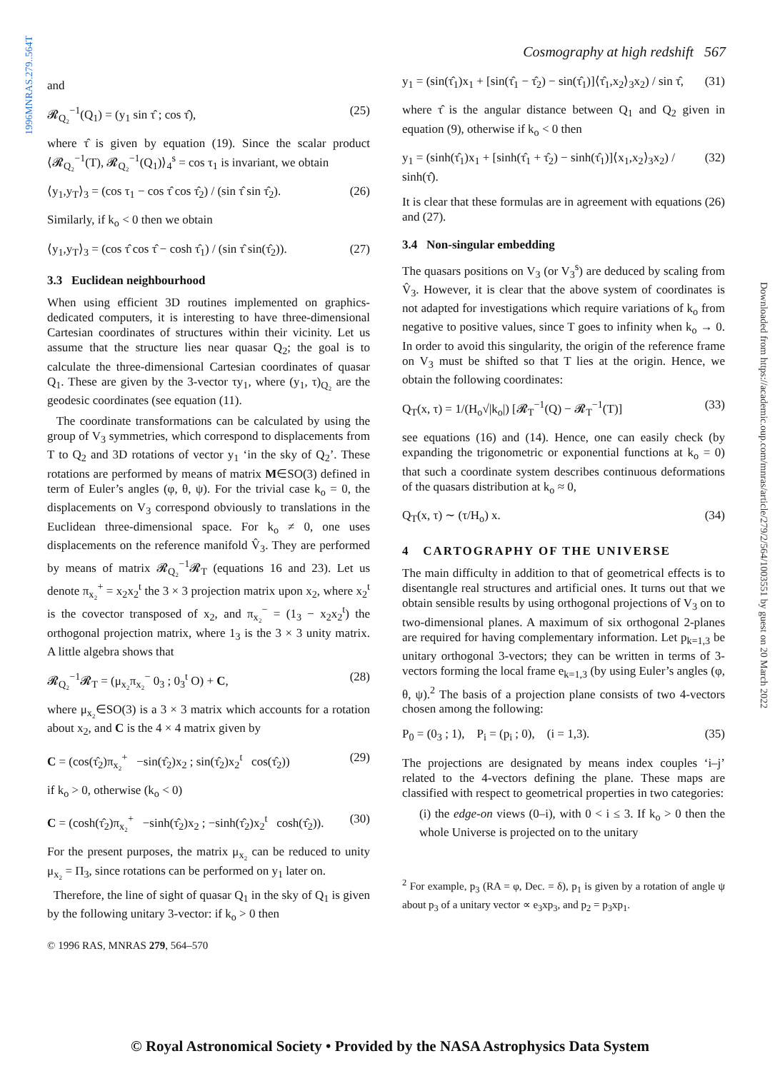1996MNRAS.279..564T
Downloaded from https://academic.oup.com/mnras/article/279/2/564/1003551 by guest on 20 March 2022
Cosmography at high redshift 567
and
𝓡<sub>Q₂</sub><sup>−1</sup>(Q<sub>1</sub>) = (y<sub>1</sub> sin τ̂ ; cos τ̂), (25)
where τ̂ is given by equation (19). Since the scalar product ⟨𝓡<sub>Q₂</sub><sup>−1</sup>(T), 𝓡<sub>Q₂</sub><sup>−1</sup>(Q<sub>1</sub>)⟩<sub>4</sub><sup>s</sup> = cos τ<sub>1</sub> is invariant, we obtain
⟨y<sub>1</sub>,y<sub>T</sub>⟩<sub>3</sub> = (cos τ<sub>1</sub> − cos τ̂ cos τ̂<sub>2</sub>) / (sin τ̂ sin τ̂<sub>2</sub>). (26)
Similarly, if k<sub>o</sub> < 0 then we obtain
⟨y<sub>1</sub>,y<sub>T</sub>⟩<sub>3</sub> = (cos τ̂ cos τ̂ − cosh τ̂<sub>1</sub>) / (sin τ̂ sin(τ̂<sub>2</sub>)). (27)
3.3 Euclidean neighbourhood
When using efficient 3D routines implemented on graphics-dedicated computers, it is interesting to have three-dimensional Cartesian coordinates of structures within their vicinity. Let us assume that the structure lies near quasar Q<sub>2</sub>; the goal is to calculate the three-dimensional Cartesian coordinates of quasar Q<sub>1</sub>. These are given by the 3-vector τy<sub>1</sub>, where (y<sub>1</sub>, τ)<sub>Q₂</sub> are the geodesic coordinates (see equation (11).
The coordinate transformations can be calculated by using the group of V<sub>3</sub> symmetries, which correspond to displacements from T to Q<sub>2</sub> and 3D rotations of vector y<sub>1</sub> ‘in the sky of Q<sub>2</sub>’. These rotations are performed by means of matrix M∈SO(3) defined in term of Euler’s angles (φ, θ, ψ). For the trivial case k<sub>o</sub> = 0, the displacements on V<sub>3</sub> correspond obviously to translations in the Euclidean three-dimensional space. For k<sub>o</sub> ≠ 0, one uses displacements on the reference manifold V̂<sub>3</sub>. They are performed by means of matrix 𝓡<sub>Q₂</sub><sup>−1</sup>𝓡<sub>T</sub> (equations 16 and 23). Let us denote π<sub>x₂</sub><sup>+</sup> = x<sub>2</sub>x<sub>2</sub><sup>t</sup> the 3 × 3 projection matrix upon x<sub>2</sub>, where x<sub>2</sub><sup>t</sup> is the covector transposed of x<sub>2</sub>, and π<sub>x₂</sub><sup>−</sup> = (1<sub>3</sub> − x<sub>2</sub>x<sub>2</sub><sup>t</sup>) the orthogonal projection matrix, where 1<sub>3</sub> is the 3 × 3 unity matrix. A little algebra shows that
𝓡<sub>Q₂</sub><sup>−1</sup>𝓡<sub>T</sub> = (μ<sub>x₂</sub>π<sub>x₂</sub><sup>−</sup> 0<sub>3</sub> ; 0<sub>3</sub><sup>t</sup> O) + C, (28)
where μ<sub>x₂</sub>∈SO(3) is a 3 × 3 matrix which accounts for a rotation about x<sub>2</sub>, and C is the 4 × 4 matrix given by
C = (cos(τ̂<sub>2</sub>)π<sub>x₂</sub><sup>+</sup> −sin(τ̂<sub>2</sub>)x<sub>2</sub> ; sin(τ̂<sub>2</sub>)x<sub>2</sub><sup>t</sup> cos(τ̂<sub>2</sub>)) (29)
if k<sub>o</sub> > 0, otherwise (k<sub>o</sub> < 0)
C = (cosh(τ̂<sub>2</sub>)π<sub>x₂</sub><sup>+</sup> −sinh(τ̂<sub>2</sub>)x<sub>2</sub> ; −sinh(τ̂<sub>2</sub>)x<sub>2</sub><sup>t</sup> cosh(τ̂<sub>2</sub>)). (30)
For the present purposes, the matrix μ<sub>x₂</sub> can be reduced to unity μ<sub>x₂</sub> = Π<sub>3</sub>, since rotations can be performed on y<sub>1</sub> later on.
Therefore, the line of sight of quasar Q<sub>1</sub> in the sky of Q<sub>1</sub> is given by the following unitary 3-vector: if k<sub>o</sub> > 0 then
y<sub>1</sub> = (sin(τ̂<sub>1</sub>)x<sub>1</sub> + [sin(τ̂<sub>1</sub> − τ̂<sub>2</sub>) − sin(τ̂<sub>1</sub>)]⟨τ̂<sub>1</sub>,x<sub>2</sub>⟩<sub>3</sub>x<sub>2</sub>) / sin τ̂, (31)
where τ̂ is the angular distance between Q<sub>1</sub> and Q<sub>2</sub> given in equation (9), otherwise if k<sub>o</sub> < 0 then
y<sub>1</sub> = (sinh(τ̂<sub>1</sub>)x<sub>1</sub> + [sinh(τ̂<sub>1</sub> + τ̂<sub>2</sub>) − sinh(τ̂<sub>1</sub>)]⟨x<sub>1</sub>,x<sub>2</sub>⟩<sub>3</sub>x<sub>2</sub>) / sinh(τ̂). (32)
It is clear that these formulas are in agreement with equations (26) and (27).
3.4 Non-singular embedding
The quasars positions on V<sub>3</sub> (or V<sub>3</sub><sup>s</sup>) are deduced by scaling from V̂<sub>3</sub>. However, it is clear that the above system of coordinates is not adapted for investigations which require variations of k<sub>o</sub> from negative to positive values, since T goes to infinity when k<sub>o</sub> → 0. In order to avoid this singularity, the origin of the reference frame on V<sub>3</sub> must be shifted so that T lies at the origin. Hence, we obtain the following coordinates:
Q<sub>T</sub>(x, τ) = 1/(H<sub>o</sub>√|k<sub>o</sub>|) [𝓡<sub>T</sub><sup>−1</sup>(Q) − 𝓡<sub>T</sub><sup>−1</sup>(T)] (33)
see equations (16) and (14). Hence, one can easily check (by expanding the trigonometric or exponential functions at k<sub>o</sub> = 0) that such a coordinate system describes continuous deformations of the quasars distribution at k<sub>o</sub> ≈ 0,
Q<sub>T</sub>(x, τ) ∼ (τ/H<sub>o</sub>) x. (34)
4 CARTOGRAPHY OF THE UNIVERSE
The main difficulty in addition to that of geometrical effects is to disentangle real structures and artificial ones. It turns out that we obtain sensible results by using orthogonal projections of V<sub>3</sub> on to two-dimensional planes. A maximum of six orthogonal 2-planes are required for having complementary information. Let p<sub>k=1,3</sub> be unitary orthogonal 3-vectors; they can be written in terms of 3-vectors forming the local frame e<sub>k=1,3</sub> (by using Euler’s angles (φ, θ, ψ).<sup>2</sup> The basis of a projection plane consists of two 4-vectors chosen among the following:
P<sub>0</sub> = (0<sub>3</sub> ; 1), P<sub>i</sub> = (p<sub>i</sub> ; 0), (i = 1,3). (35)
The projections are designated by means index couples ‘i–j’ related to the 4-vectors defining the plane. These maps are classified with respect to geometrical properties in two categories:
(i) the edge-on views (0–i), with 0 < i ≤ 3. If k<sub>o</sub> > 0 then the whole Universe is projected on to the unitary
<sup>2</sup> For example, p<sub>3</sub> (RA = φ, Dec. = δ), p<sub>1</sub> is given by a rotation of angle ψ about p<sub>3</sub> of a unitary vector ∝ e<sub>3</sub>xp<sub>3</sub>, and p<sub>2</sub> = p<sub>3</sub>xp<sub>1</sub>.
© 1996 RAS, MNRAS 279, 564–570
© Royal Astronomical Society • Provided by the NASA Astrophysics Data System